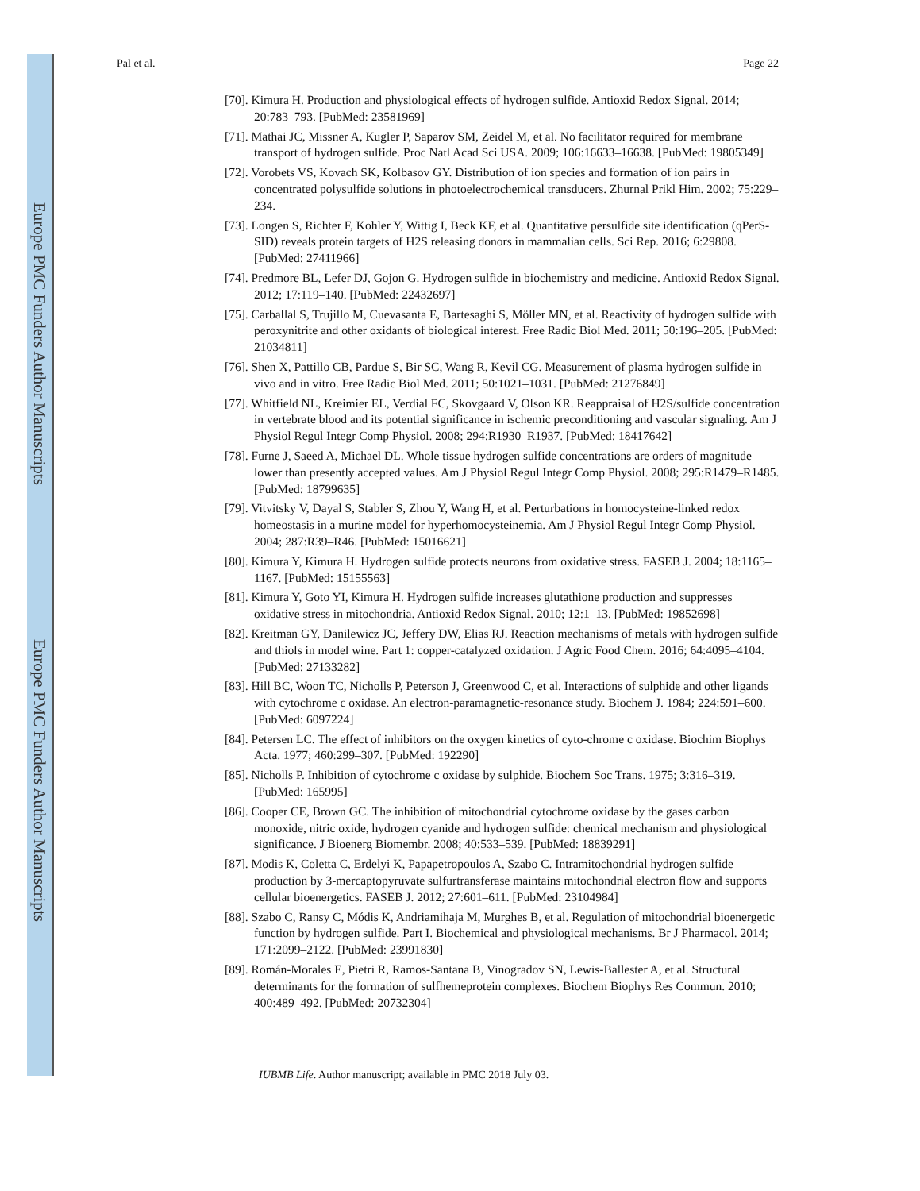Europe PMC Funders Author Manuscripts
Europe PMC Funders Author Manuscripts
Pal et al. Page 22
[70]. Kimura H. Production and physiological effects of hydrogen sulfide. Antioxid Redox Signal. 2014; 20:783–793. [PubMed: 23581969]
[71]. Mathai JC, Missner A, Kugler P, Saparov SM, Zeidel M, et al. No facilitator required for membrane transport of hydrogen sulfide. Proc Natl Acad Sci USA. 2009; 106:16633–16638. [PubMed: 19805349]
[72]. Vorobets VS, Kovach SK, Kolbasov GY. Distribution of ion species and formation of ion pairs in concentrated polysulfide solutions in photoelectrochemical transducers. Zhurnal Prikl Him. 2002; 75:229–234.
[73]. Longen S, Richter F, Kohler Y, Wittig I, Beck KF, et al. Quantitative persulfide site identification (qPerS-SID) reveals protein targets of H2S releasing donors in mammalian cells. Sci Rep. 2016; 6:29808. [PubMed: 27411966]
[74]. Predmore BL, Lefer DJ, Gojon G. Hydrogen sulfide in biochemistry and medicine. Antioxid Redox Signal. 2012; 17:119–140. [PubMed: 22432697]
[75]. Carballal S, Trujillo M, Cuevasanta E, Bartesaghi S, Möller MN, et al. Reactivity of hydrogen sulfide with peroxynitrite and other oxidants of biological interest. Free Radic Biol Med. 2011; 50:196–205. [PubMed: 21034811]
[76]. Shen X, Pattillo CB, Pardue S, Bir SC, Wang R, Kevil CG. Measurement of plasma hydrogen sulfide in vivo and in vitro. Free Radic Biol Med. 2011; 50:1021–1031. [PubMed: 21276849]
[77]. Whitfield NL, Kreimier EL, Verdial FC, Skovgaard V, Olson KR. Reappraisal of H2S/sulfide concentration in vertebrate blood and its potential significance in ischemic preconditioning and vascular signaling. Am J Physiol Regul Integr Comp Physiol. 2008; 294:R1930–R1937. [PubMed: 18417642]
[78]. Furne J, Saeed A, Michael DL. Whole tissue hydrogen sulfide concentrations are orders of magnitude lower than presently accepted values. Am J Physiol Regul Integr Comp Physiol. 2008; 295:R1479–R1485. [PubMed: 18799635]
[79]. Vitvitsky V, Dayal S, Stabler S, Zhou Y, Wang H, et al. Perturbations in homocysteine-linked redox homeostasis in a murine model for hyperhomocysteinemia. Am J Physiol Regul Integr Comp Physiol. 2004; 287:R39–R46. [PubMed: 15016621]
[80]. Kimura Y, Kimura H. Hydrogen sulfide protects neurons from oxidative stress. FASEB J. 2004; 18:1165–1167. [PubMed: 15155563]
[81]. Kimura Y, Goto YI, Kimura H. Hydrogen sulfide increases glutathione production and suppresses oxidative stress in mitochondria. Antioxid Redox Signal. 2010; 12:1–13. [PubMed: 19852698]
[82]. Kreitman GY, Danilewicz JC, Jeffery DW, Elias RJ. Reaction mechanisms of metals with hydrogen sulfide and thiols in model wine. Part 1: copper-catalyzed oxidation. J Agric Food Chem. 2016; 64:4095–4104. [PubMed: 27133282]
[83]. Hill BC, Woon TC, Nicholls P, Peterson J, Greenwood C, et al. Interactions of sulphide and other ligands with cytochrome c oxidase. An electron-paramagnetic-resonance study. Biochem J. 1984; 224:591–600. [PubMed: 6097224]
[84]. Petersen LC. The effect of inhibitors on the oxygen kinetics of cyto-chrome c oxidase. Biochim Biophys Acta. 1977; 460:299–307. [PubMed: 192290]
[85]. Nicholls P. Inhibition of cytochrome c oxidase by sulphide. Biochem Soc Trans. 1975; 3:316–319. [PubMed: 165995]
[86]. Cooper CE, Brown GC. The inhibition of mitochondrial cytochrome oxidase by the gases carbon monoxide, nitric oxide, hydrogen cyanide and hydrogen sulfide: chemical mechanism and physiological significance. J Bioenerg Biomembr. 2008; 40:533–539. [PubMed: 18839291]
[87]. Modis K, Coletta C, Erdelyi K, Papapetropoulos A, Szabo C. Intramitochondrial hydrogen sulfide production by 3-mercaptopyruvate sulfurtransferase maintains mitochondrial electron flow and supports cellular bioenergetics. FASEB J. 2012; 27:601–611. [PubMed: 23104984]
[88]. Szabo C, Ransy C, Módis K, Andriamihaja M, Murghes B, et al. Regulation of mitochondrial bioenergetic function by hydrogen sulfide. Part I. Biochemical and physiological mechanisms. Br J Pharmacol. 2014; 171:2099–2122. [PubMed: 23991830]
[89]. Román-Morales E, Pietri R, Ramos-Santana B, Vinogradov SN, Lewis-Ballester A, et al. Structural determinants for the formation of sulfhemeprotein complexes. Biochem Biophys Res Commun. 2010; 400:489–492. [PubMed: 20732304]
IUBMB Life. Author manuscript; available in PMC 2018 July 03.